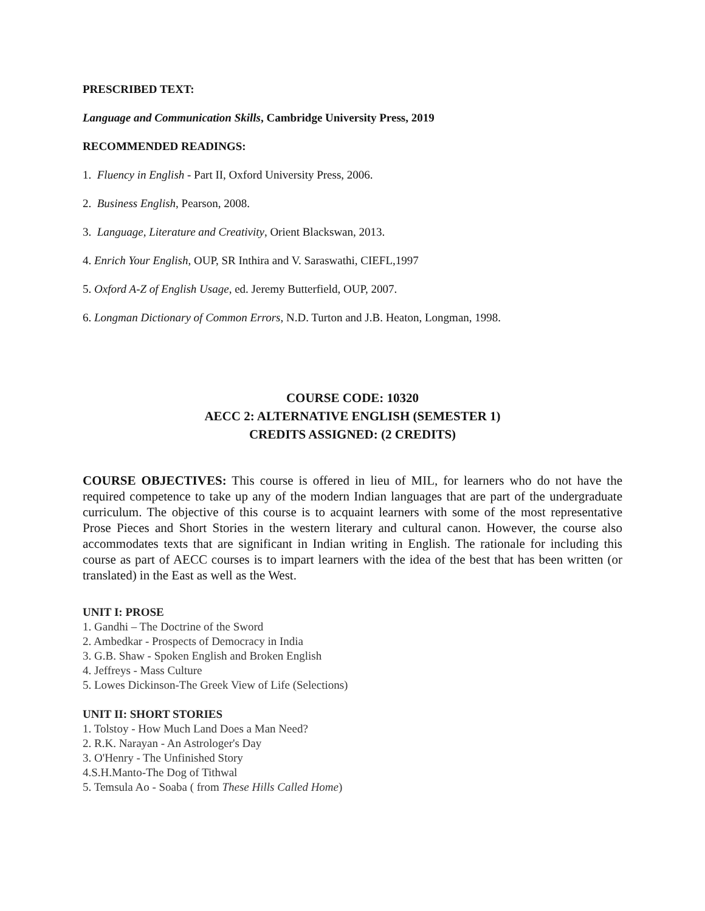PRESCRIBED TEXT:
Language and Communication Skills, Cambridge University Press, 2019
RECOMMENDED READINGS:
1. Fluency in English - Part II, Oxford University Press, 2006.
2. Business English, Pearson, 2008.
3. Language, Literature and Creativity, Orient Blackswan, 2013.
4. Enrich Your English, OUP, SR Inthira and V. Saraswathi, CIEFL,1997
5. Oxford A-Z of English Usage, ed. Jeremy Butterfield, OUP, 2007.
6. Longman Dictionary of Common Errors, N.D. Turton and J.B. Heaton, Longman, 1998.
COURSE CODE: 10320
AECC 2: ALTERNATIVE ENGLISH (SEMESTER 1)
CREDITS ASSIGNED: (2 CREDITS)
COURSE OBJECTIVES: This course is offered in lieu of MIL, for learners who do not have the required competence to take up any of the modern Indian languages that are part of the undergraduate curriculum. The objective of this course is to acquaint learners with some of the most representative Prose Pieces and Short Stories in the western literary and cultural canon. However, the course also accommodates texts that are significant in Indian writing in English. The rationale for including this course as part of AECC courses is to impart learners with the idea of the best that has been written (or translated) in the East as well as the West.
UNIT I: PROSE
1. Gandhi – The Doctrine of the Sword
2. Ambedkar - Prospects of Democracy in India
3. G.B. Shaw - Spoken English and Broken English
4. Jeffreys - Mass Culture
5. Lowes Dickinson-The Greek View of Life (Selections)
UNIT II: SHORT STORIES
1. Tolstoy - How Much Land Does a Man Need?
2. R.K. Narayan - An Astrologer's Day
3. O'Henry - The Unfinished Story
4.S.H.Manto-The Dog of Tithwal
5. Temsula Ao - Soaba ( from These Hills Called Home)